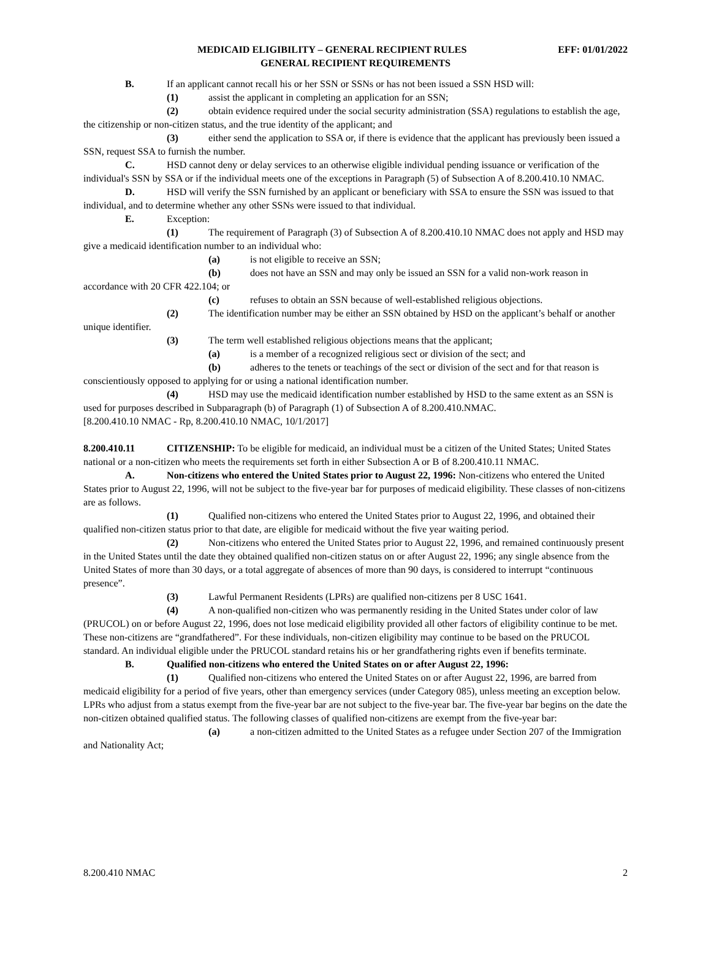MEDICAID ELIGIBILITY – GENERAL RECIPIENT RULES EFF: 01/01/2022
GENERAL RECIPIENT REQUIREMENTS
B. If an applicant cannot recall his or her SSN or SSNs or has not been issued a SSN HSD will:
(1) assist the applicant in completing an application for an SSN;
(2) obtain evidence required under the social security administration (SSA) regulations to establish the age, the citizenship or non-citizen status, and the true identity of the applicant; and
(3) either send the application to SSA or, if there is evidence that the applicant has previously been issued a SSN, request SSA to furnish the number.
C. HSD cannot deny or delay services to an otherwise eligible individual pending issuance or verification of the individual's SSN by SSA or if the individual meets one of the exceptions in Paragraph (5) of Subsection A of 8.200.410.10 NMAC.
D. HSD will verify the SSN furnished by an applicant or beneficiary with SSA to ensure the SSN was issued to that individual, and to determine whether any other SSNs were issued to that individual.
E. Exception:
(1) The requirement of Paragraph (3) of Subsection A of 8.200.410.10 NMAC does not apply and HSD may give a medicaid identification number to an individual who:
(a) is not eligible to receive an SSN;
(b) does not have an SSN and may only be issued an SSN for a valid non-work reason in accordance with 20 CFR 422.104; or
(c) refuses to obtain an SSN because of well-established religious objections.
(2) The identification number may be either an SSN obtained by HSD on the applicant’s behalf or another unique identifier.
(3) The term well established religious objections means that the applicant;
(a) is a member of a recognized religious sect or division of the sect; and
(b) adheres to the tenets or teachings of the sect or division of the sect and for that reason is conscientiously opposed to applying for or using a national identification number.
(4) HSD may use the medicaid identification number established by HSD to the same extent as an SSN is used for purposes described in Subparagraph (b) of Paragraph (1) of Subsection A of 8.200.410.NMAC.
[8.200.410.10 NMAC - Rp, 8.200.410.10 NMAC, 10/1/2017]
8.200.410.11 CITIZENSHIP: To be eligible for medicaid, an individual must be a citizen of the United States; United States national or a non-citizen who meets the requirements set forth in either Subsection A or B of 8.200.410.11 NMAC.
A. Non-citizens who entered the United States prior to August 22, 1996: Non-citizens who entered the United States prior to August 22, 1996, will not be subject to the five-year bar for purposes of medicaid eligibility. These classes of non-citizens are as follows.
(1) Qualified non-citizens who entered the United States prior to August 22, 1996, and obtained their qualified non-citizen status prior to that date, are eligible for medicaid without the five year waiting period.
(2) Non-citizens who entered the United States prior to August 22, 1996, and remained continuously present in the United States until the date they obtained qualified non-citizen status on or after August 22, 1996; any single absence from the United States of more than 30 days, or a total aggregate of absences of more than 90 days, is considered to interrupt “continuous presence”.
(3) Lawful Permanent Residents (LPRs) are qualified non-citizens per 8 USC 1641.
(4) A non-qualified non-citizen who was permanently residing in the United States under color of law (PRUCOL) on or before August 22, 1996, does not lose medicaid eligibility provided all other factors of eligibility continue to be met. These non-citizens are “grandfathered”. For these individuals, non-citizen eligibility may continue to be based on the PRUCOL standard. An individual eligible under the PRUCOL standard retains his or her grandfathering rights even if benefits terminate.
B. Qualified non-citizens who entered the United States on or after August 22, 1996:
(1) Qualified non-citizens who entered the United States on or after August 22, 1996, are barred from medicaid eligibility for a period of five years, other than emergency services (under Category 085), unless meeting an exception below. LPRs who adjust from a status exempt from the five-year bar are not subject to the five-year bar. The five-year bar begins on the date the non-citizen obtained qualified status. The following classes of qualified non-citizens are exempt from the five-year bar:
(a) a non-citizen admitted to the United States as a refugee under Section 207 of the Immigration and Nationality Act;
8.200.410 NMAC 2